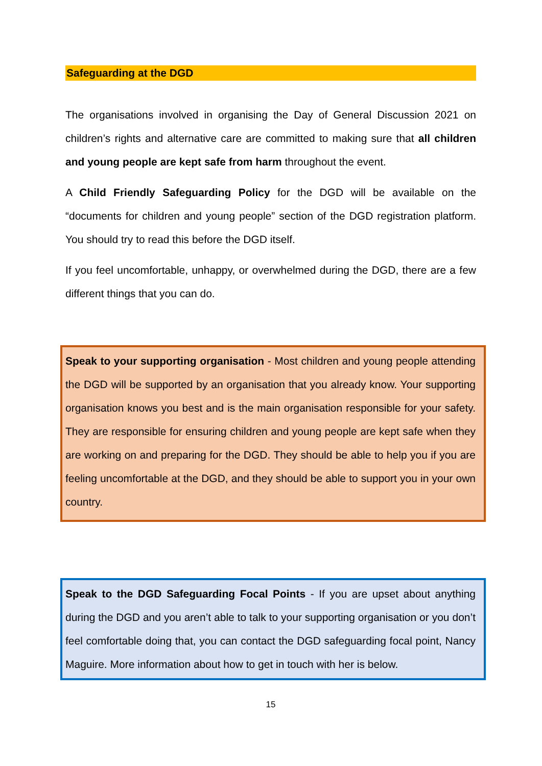Safeguarding at the DGD
The organisations involved in organising the Day of General Discussion 2021 on children’s rights and alternative care are committed to making sure that all children and young people are kept safe from harm throughout the event.
A Child Friendly Safeguarding Policy for the DGD will be available on the “documents for children and young people” section of the DGD registration platform. You should try to read this before the DGD itself.
If you feel uncomfortable, unhappy, or overwhelmed during the DGD, there are a few different things that you can do.
Speak to your supporting organisation - Most children and young people attending the DGD will be supported by an organisation that you already know. Your supporting organisation knows you best and is the main organisation responsible for your safety. They are responsible for ensuring children and young people are kept safe when they are working on and preparing for the DGD. They should be able to help you if you are feeling uncomfortable at the DGD, and they should be able to support you in your own country.
Speak to the DGD Safeguarding Focal Points - If you are upset about anything during the DGD and you aren’t able to talk to your supporting organisation or you don’t feel comfortable doing that, you can contact the DGD safeguarding focal point, Nancy Maguire. More information about how to get in touch with her is below.
15